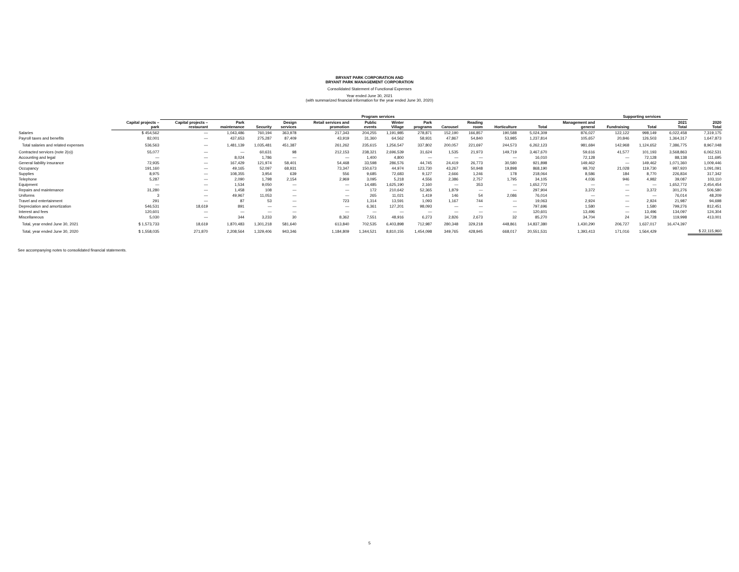BRYANT PARK CORPORATION AND
BRYANT PARK MANAGEMENT CORPORATION
Consolidated Statement of Functional Expenses
Year ended June 30, 2021
(with summarized financial information for the year ended June 30, 2020)
| | | Program services | | | | | | | | | | | | | Supporting services | | | | |
| --- | --- | --- | --- | --- | --- | --- | --- | --- | --- | --- | --- | --- | --- | --- | --- | --- | --- | --- | --- |
| | Capital projects – park | Capital projects – restaurant | Park maintenance | Security | Design services | Retail services and promotion | Public events | Winter Village | Park programs | Carousel | Reading room | Horticulture | Total | Management and general | Fundraising | Total | 2021 Total | 2020 Total | |
| Salaries | $ 454,562 | — | 1,043,486 | 760,194 | 363,978 | 217,343 | 204,255 | 1,191,985 | 278,871 | 152,190 | 166,857 | 190,588 | 5,024,309 | 876,027 | 122,122 | 998,149 | 6,022,458 | 7,319,175 | |
| Payroll taxes and benefits | 82,001 | — | 437,653 | 275,287 | 87,409 | 43,919 | 31,360 | 64,562 | 58,931 | 47,867 | 54,840 | 53,985 | 1,237,814 | 105,657 | 20,846 | 126,503 | 1,364,317 | 1,647,873 | |
| Total salaries and related expenses | 536,563 | — | 1,481,139 | 1,035,481 | 451,387 | 261,262 | 235,615 | 1,256,547 | 337,802 | 200,057 | 221,697 | 244,573 | 6,262,123 | 981,684 | 142,968 | 1,124,652 | 7,386,775 | 8,967,048 | |
| Contracted services (note 2(o)) | 55,077 | — | — | 60,631 | 98 | 212,153 | 238,321 | 2,696,539 | 31,624 | 1,535 | 21,973 | 149,719 | 3,467,670 | 59,616 | 41,577 | 101,193 | 3,568,863 | 6,062,531 | |
| Accounting and legal | — | — | 8,024 | 1,786 | — | — | 1,400 | 4,800 | — | — | — | — | 16,010 | 72,128 | — | 72,128 | 88,138 | 111,695 | |
| General liability insurance | 72,935 | — | 167,429 | 121,974 | 58,401 | 54,468 | 33,598 | 286,576 | 44,745 | 24,419 | 26,773 | 30,580 | 921,898 | 149,462 | — | 149,462 | 1,071,360 | 1,009,446 | |
| Occupancy | 191,160 | — | 49,165 | 52,097 | 68,931 | 73,347 | 150,673 | 44,974 | 123,730 | 43,267 | 50,948 | 19,898 | 868,190 | 98,702 | 21,028 | 119,730 | 987,920 | 1,091,091 | |
| Supplies | 8,975 | — | 108,355 | 3,954 | 639 | 556 | 9,685 | 72,683 | 9,127 | 2,666 | 1,246 | 178 | 218,064 | 8,586 | 184 | 8,770 | 226,834 | 317,342 | |
| Telephone | 5,287 | — | 2,090 | 1,798 | 2,154 | 2,969 | 3,095 | 5,218 | 4,556 | 2,386 | 2,757 | 1,795 | 34,105 | 4,036 | 946 | 4,982 | 39,087 | 103,110 | |
| Equipment | — | — | 1,534 | 9,050 | — | — | 14,485 | 1,625,190 | 2,160 | — | 353 | — | 1,652,772 | — | — | — | 1,652,772 | 2,454,454 | |
| Repairs and maintenance | 31,280 | — | 1,458 | 108 | — | — | 172 | 210,642 | 52,365 | 1,879 | — | — | 297,904 | 3,372 | — | 3,372 | 301,276 | 506,580 | |
| Uniforms | 3 | — | 49,967 | 11,053 | — | — | 265 | 11,021 | 1,419 | 146 | 54 | 2,086 | 76,014 | — | — | — | 76,014 | 48,209 | |
| Travel and entertainment | 291 | — | 87 | 53 | — | 723 | 1,314 | 13,591 | 1,093 | 1,167 | 744 | — | 19,063 | 2,924 | — | 2,924 | 21,987 | 94,698 | |
| Depreciation and amortization | 546,531 | 18,619 | 891 | — | — | — | 6,361 | 127,201 | 98,093 | — | — | — | 797,696 | 1,580 | — | 1,580 | 799,276 | 812,451 | |
| Interest and fees | 120,601 | — | — | — | — | — | — | — | — | — | — | — | 120,601 | 13,496 | — | 13,496 | 134,097 | 124,304 | |
| Miscellaneous | 5,030 | — | 344 | 3,233 | 30 | 8,362 | 7,551 | 48,916 | 6,273 | 2,826 | 2,673 | 32 | 85,270 | 34,704 | 24 | 34,728 | 119,998 | 413,001 | |
| Total, year ended June 30, 2021 | $ 1,573,733 | 18,619 | 1,870,483 | 1,301,218 | 581,640 | 613,840 | 702,535 | 6,403,898 | 712,987 | 280,348 | 329,218 | 448,861 | 14,837,380 | 1,430,290 | 206,727 | 1,637,017 | 16,474,397 | | |
| Total, year ended June 30, 2020 | $ 1,558,035 | 271,870 | 2,208,564 | 1,329,406 | 943,346 | 1,184,809 | 1,344,521 | 8,810,155 | 1,454,098 | 349,765 | 428,945 | 668,017 | 20,551,531 | 1,393,413 | 171,016 | 1,564,429 | | $ 22,115,960 | |
See accompanying notes to consolidated financial statements.
5